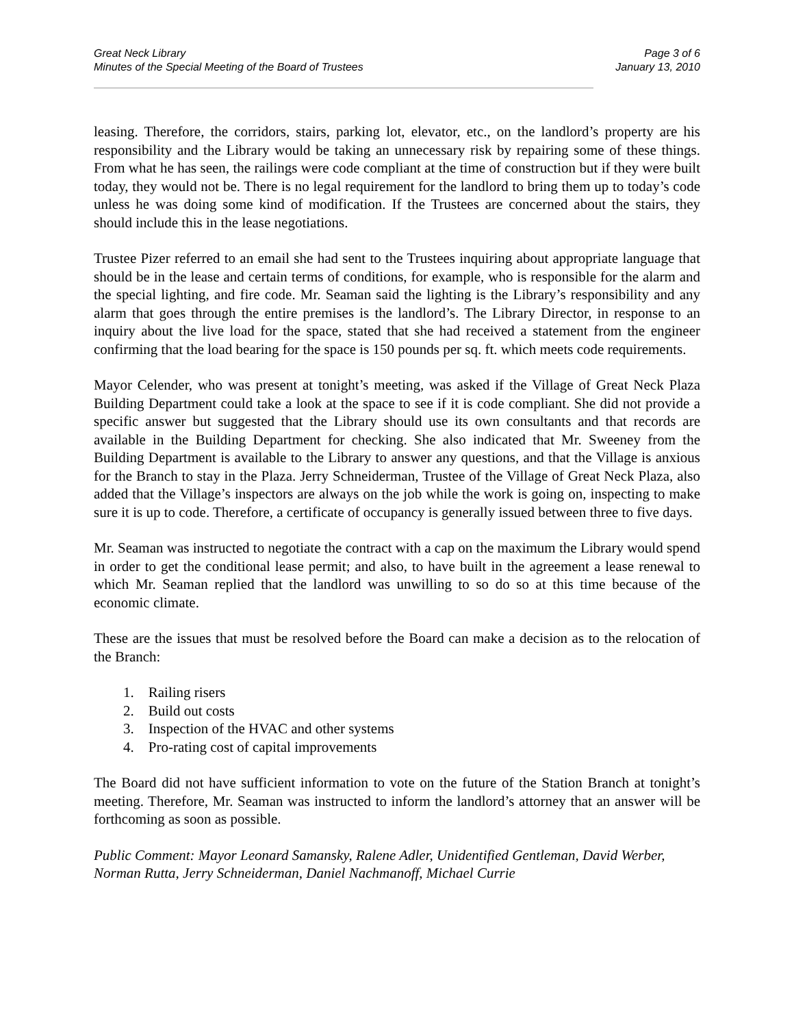Great Neck Library
Minutes of the Special Meeting of the Board of Trustees
Page 3 of 6
January 13, 2010
leasing. Therefore, the corridors, stairs, parking lot, elevator, etc., on the landlord’s property are his responsibility and the Library would be taking an unnecessary risk by repairing some of these things. From what he has seen, the railings were code compliant at the time of construction but if they were built today, they would not be. There is no legal requirement for the landlord to bring them up to today’s code unless he was doing some kind of modification. If the Trustees are concerned about the stairs, they should include this in the lease negotiations.
Trustee Pizer referred to an email she had sent to the Trustees inquiring about appropriate language that should be in the lease and certain terms of conditions, for example, who is responsible for the alarm and the special lighting, and fire code. Mr. Seaman said the lighting is the Library’s responsibility and any alarm that goes through the entire premises is the landlord’s. The Library Director, in response to an inquiry about the live load for the space, stated that she had received a statement from the engineer confirming that the load bearing for the space is 150 pounds per sq. ft. which meets code requirements.
Mayor Celender, who was present at tonight’s meeting, was asked if the Village of Great Neck Plaza Building Department could take a look at the space to see if it is code compliant. She did not provide a specific answer but suggested that the Library should use its own consultants and that records are available in the Building Department for checking. She also indicated that Mr. Sweeney from the Building Department is available to the Library to answer any questions, and that the Village is anxious for the Branch to stay in the Plaza. Jerry Schneiderman, Trustee of the Village of Great Neck Plaza, also added that the Village’s inspectors are always on the job while the work is going on, inspecting to make sure it is up to code. Therefore, a certificate of occupancy is generally issued between three to five days.
Mr. Seaman was instructed to negotiate the contract with a cap on the maximum the Library would spend in order to get the conditional lease permit; and also, to have built in the agreement a lease renewal to which Mr. Seaman replied that the landlord was unwilling to so do so at this time because of the economic climate.
These are the issues that must be resolved before the Board can make a decision as to the relocation of the Branch:
1. Railing risers
2. Build out costs
3. Inspection of the HVAC and other systems
4. Pro-rating cost of capital improvements
The Board did not have sufficient information to vote on the future of the Station Branch at tonight’s meeting. Therefore, Mr. Seaman was instructed to inform the landlord’s attorney that an answer will be forthcoming as soon as possible.
Public Comment: Mayor Leonard Samansky, Ralene Adler, Unidentified Gentleman, David Werber, Norman Rutta, Jerry Schneiderman, Daniel Nachmanoff, Michael Currie